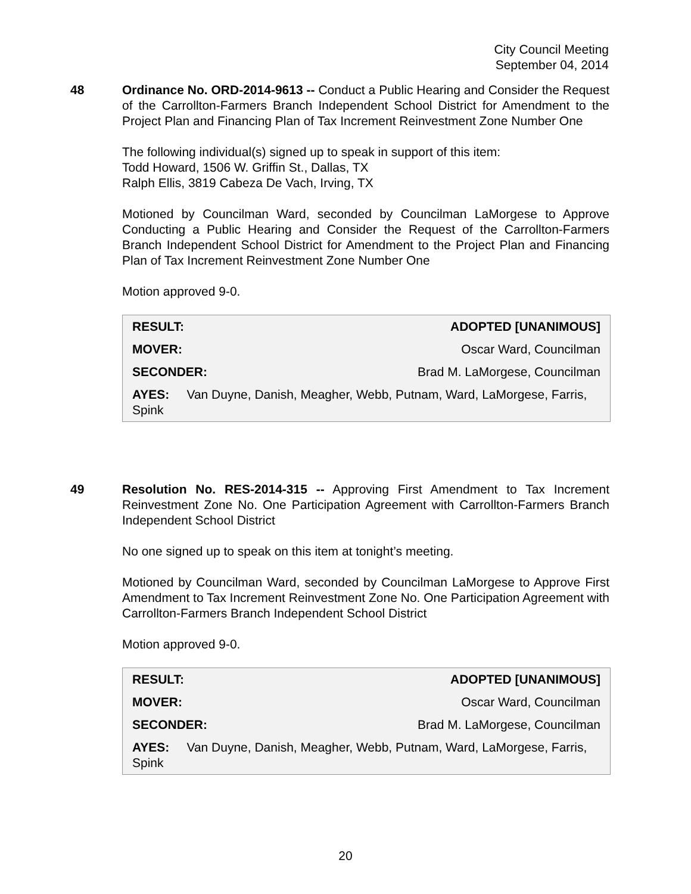City Council Meeting
September 04, 2014
48
Ordinance No. ORD-2014-9613 -- Conduct a Public Hearing and Consider the Request of the Carrollton-Farmers Branch Independent School District for Amendment to the Project Plan and Financing Plan of Tax Increment Reinvestment Zone Number One
The following individual(s) signed up to speak in support of this item:
Todd Howard, 1506 W. Griffin St., Dallas, TX
Ralph Ellis, 3819 Cabeza De Vach, Irving, TX
Motioned by Councilman Ward, seconded by Councilman LaMorgese to Approve Conducting a Public Hearing and Consider the Request of the Carrollton-Farmers Branch Independent School District for Amendment to the Project Plan and Financing Plan of Tax Increment Reinvestment Zone Number One
Motion approved 9-0.
| RESULT: | ADOPTED [UNANIMOUS] |
| MOVER: | Oscar Ward, Councilman |
| SECONDER: | Brad M. LaMorgese, Councilman |
| AYES: Van Duyne, Danish, Meagher, Webb, Putnam, Ward, LaMorgese, Farris, Spink | |
49
Resolution No. RES-2014-315 -- Approving First Amendment to Tax Increment Reinvestment Zone No. One Participation Agreement with Carrollton-Farmers Branch Independent School District
No one signed up to speak on this item at tonight’s meeting.
Motioned by Councilman Ward, seconded by Councilman LaMorgese to Approve First Amendment to Tax Increment Reinvestment Zone No. One Participation Agreement with Carrollton-Farmers Branch Independent School District
Motion approved 9-0.
| RESULT: | ADOPTED [UNANIMOUS] |
| MOVER: | Oscar Ward, Councilman |
| SECONDER: | Brad M. LaMorgese, Councilman |
| AYES: Van Duyne, Danish, Meagher, Webb, Putnam, Ward, LaMorgese, Farris, Spink | |
20